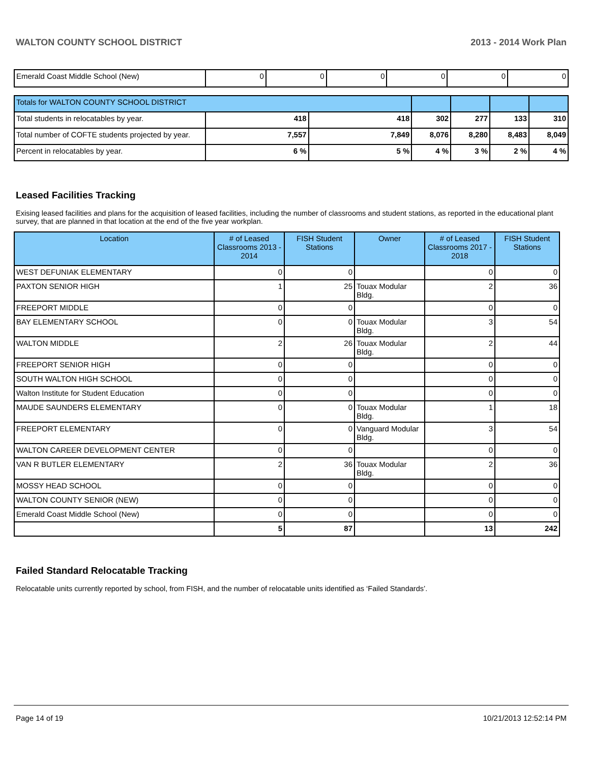WALTON COUNTY SCHOOL DISTRICT 2013 - 2014 Work Plan
| Emerald Coast Middle School (New) | 0 | 0 | 0 | 0 | 0 | 0 |
| Totals for WALTON COUNTY SCHOOL DISTRICT | | | | | | |
| Total students in relocatables by year. | 418 | 418 | 302 | 277 | 133 | 310 |
| Total number of COFTE students projected by year. | 7,557 | 7,849 | 8,076 | 8,280 | 8,483 | 8,049 |
| Percent in relocatables by year. | 6 % | 5 % | 4 % | 3 % | 2 % | 4 % |
Leased Facilities Tracking
Exising leased facilities and plans for the acquisition of leased facilities, including the number of classrooms and student stations, as reported in the educational plant survey, that are planned in that location at the end of the five year workplan.
| Location | # of Leased Classrooms 2013 - 2014 | FISH Student Stations | Owner | # of Leased Classrooms 2017 - 2018 | FISH Student Stations |
| --- | --- | --- | --- | --- | --- |
| WEST DEFUNIAK ELEMENTARY | 0 | 0 | | 0 | 0 |
| PAXTON SENIOR HIGH | 1 | 25 | Touax Modular Bldg. | 2 | 36 |
| FREEPORT MIDDLE | 0 | 0 | | 0 | 0 |
| BAY ELEMENTARY SCHOOL | 0 | 0 | Touax Modular Bldg. | 3 | 54 |
| WALTON MIDDLE | 2 | 26 | Touax Modular Bldg. | 2 | 44 |
| FREEPORT SENIOR HIGH | 0 | 0 | | 0 | 0 |
| SOUTH WALTON HIGH SCHOOL | 0 | 0 | | 0 | 0 |
| Walton Institute for Student Education | 0 | 0 | | 0 | 0 |
| MAUDE SAUNDERS ELEMENTARY | 0 | 0 | Touax Modular Bldg. | 1 | 18 |
| FREEPORT ELEMENTARY | 0 | 0 | Vanguard Modular Bldg. | 3 | 54 |
| WALTON CAREER DEVELOPMENT CENTER | 0 | 0 | | 0 | 0 |
| VAN R BUTLER ELEMENTARY | 2 | 36 | Touax Modular Bldg. | 2 | 36 |
| MOSSY HEAD SCHOOL | 0 | 0 | | 0 | 0 |
| WALTON COUNTY SENIOR (NEW) | 0 | 0 | | 0 | 0 |
| Emerald Coast Middle School (New) | 0 | 0 | | 0 | 0 |
| | 5 | 87 | | 13 | 242 |
Failed Standard Relocatable Tracking
Relocatable units currently reported by school, from FISH, and the number of relocatable units identified as ‘Failed Standards’.
Page 14 of 19 10/21/2013 12:52:14 PM